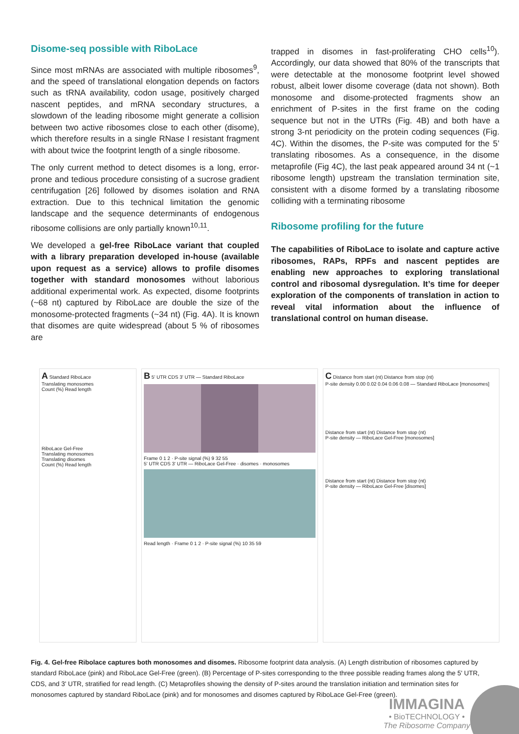Disome-seq possible with RiboLace
Since most mRNAs are associated with multiple ribosomes<sup>9</sup>, and the speed of translational elongation depends on factors such as tRNA availability, codon usage, positively charged nascent peptides, and mRNA secondary structures, a slowdown of the leading ribosome might generate a collision between two active ribosomes close to each other (disome), which therefore results in a single RNase I resistant fragment with about twice the footprint length of a single ribosome.
The only current method to detect disomes is a long, error-prone and tedious procedure consisting of a sucrose gradient centrifugation [26] followed by disomes isolation and RNA extraction. Due to this technical limitation the genomic landscape and the sequence determinants of endogenous ribosome collisions are only partially known<sup>10,11</sup>.
We developed a gel-free RiboLace variant that coupled with a library preparation developed in-house (available upon request as a service) allows to profile disomes together with standard monosomes without laborious additional experimental work. As expected, disome footprints (~68 nt) captured by RiboLace are double the size of the monosome-protected fragments (~34 nt) (Fig. 4A). It is known that disomes are quite widespread (about 5 % of ribosomes are
trapped in disomes in fast-proliferating CHO cells<sup>10</sup>). Accordingly, our data showed that 80% of the transcripts that were detectable at the monosome footprint level showed robust, albeit lower disome coverage (data not shown). Both monosome and disome-protected fragments show an enrichment of P-sites in the first frame on the coding sequence but not in the UTRs (Fig. 4B) and both have a strong 3-nt periodicity on the protein coding sequences (Fig. 4C). Within the disomes, the P-site was computed for the 5’ translating ribosomes. As a consequence, in the disome metaprofile (Fig 4C), the last peak appeared around 34 nt (~1 ribosome length) upstream the translation termination site, consistent with a disome formed by a translating ribosome colliding with a terminating ribosome
Ribosome profiling for the future
The capabilities of RiboLace to isolate and capture active ribosomes, RAPs, RPFs and nascent peptides are enabling new approaches to exploring translational control and ribosomal dysregulation. It’s time for deeper exploration of the components of translation in action to reveal vital information about the influence of translational control on human disease.
A Standard RiboLace
Translating monosomes
Count (%) Read length
RiboLace Gel-Free
Translating monosomes
Translating disomes
Count (%) Read length
B 5' UTR CDS 3' UTR — Standard RiboLace
Frame 0 1 2 · P-site signal (%) 9 32 55
5' UTR CDS 3' UTR — RiboLace Gel-Free · disomes · monosomes
Read length · Frame 0 1 2 · P-site signal (%) 10 35 59
C Distance from start (nt) Distance from stop (nt)
P-site density 0.00 0.02 0.04 0.06 0.08 — Standard RiboLace [monosomes]
Distance from start (nt) Distance from stop (nt)
P-site density — RiboLace Gel-Free [monosomes]
Distance from start (nt) Distance from stop (nt)
P-site density — RiboLace Gel-Free [disomes]
Fig. 4. Gel-free Ribolace captures both monosomes and disomes. Ribosome footprint data analysis. (A) Length distribution of ribosomes captured by standard RiboLace (pink) and RiboLace Gel-Free (green). (B) Percentage of P-sites corresponding to the three possible reading frames along the 5' UTR, CDS, and 3' UTR, stratified for read length. (C) Metaprofiles showing the density of P-sites around the translation initiation and termination sites for monosomes captured by standard RiboLace (pink) and for monosomes and disomes captured by RiboLace Gel-Free (green).
IMMAGINA
• BioTECHNOLOGY •
The Ribosome Company